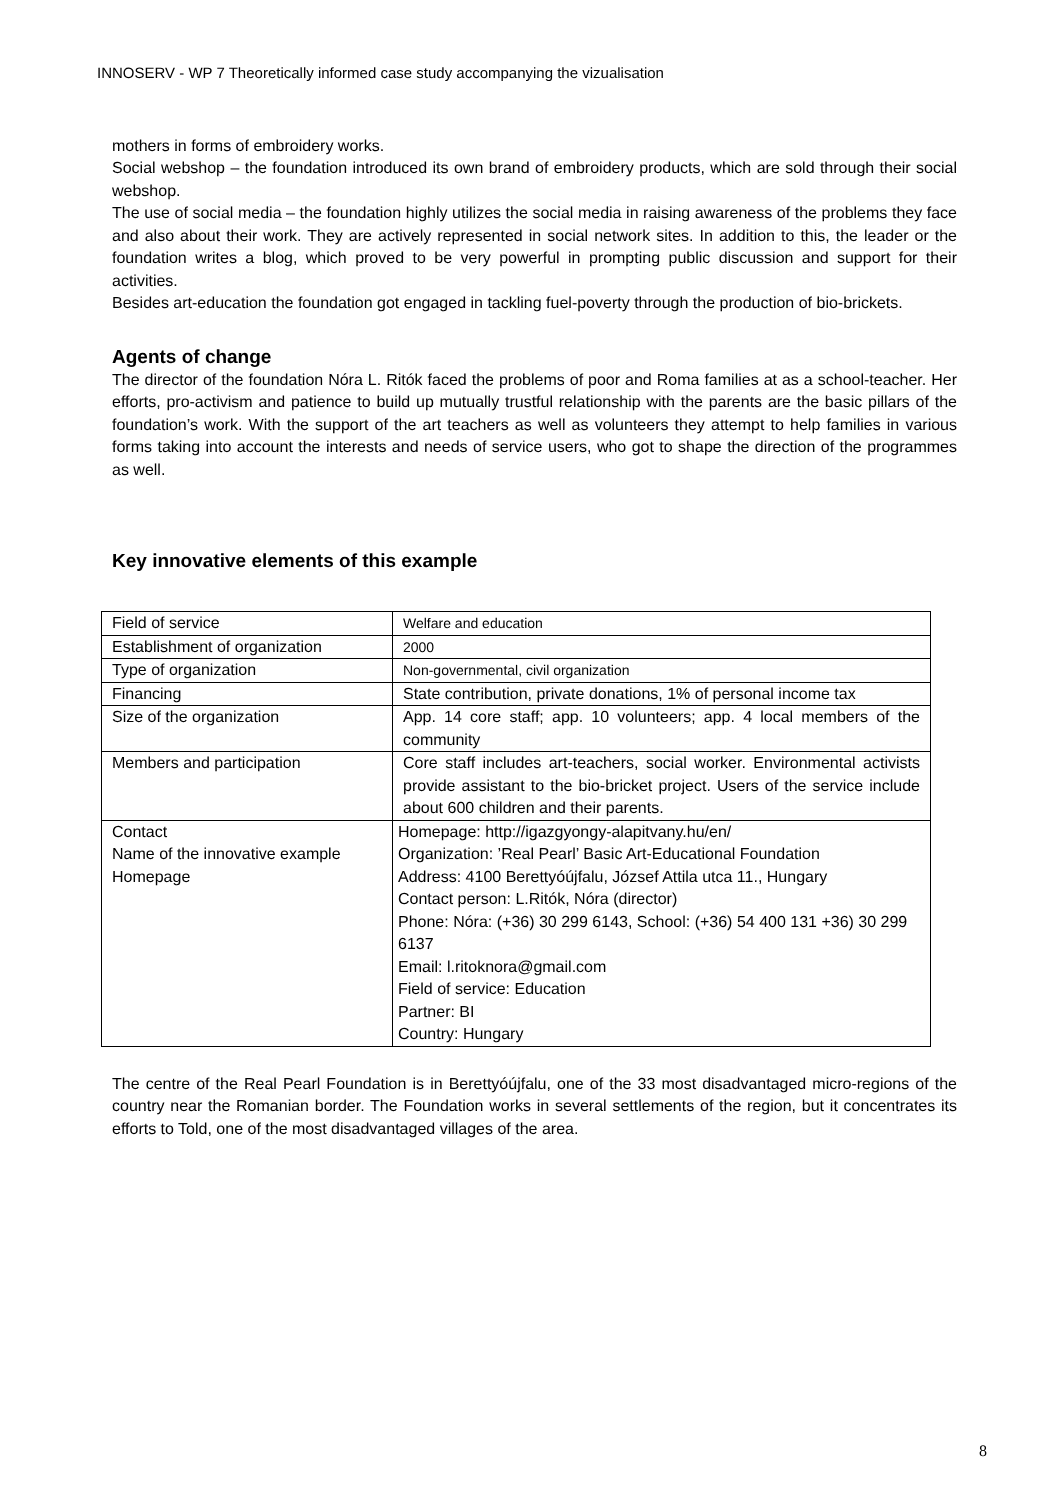INNOSERV - WP 7 Theoretically informed case study accompanying the vizualisation
mothers in forms of embroidery works.
Social webshop – the foundation introduced its own brand of embroidery products, which are sold through their social webshop.
The use of social media – the foundation highly utilizes the social media in raising awareness of the problems they face and also about their work. They are actively represented in social network sites. In addition to this, the leader or the foundation writes a blog, which proved to be very powerful in prompting public discussion and support for their activities.
Besides art-education the foundation got engaged in tackling fuel-poverty through the production of bio-brickets.
Agents of change
The director of the foundation Nóra L. Ritók faced the problems of poor and Roma families at as a school-teacher. Her efforts, pro-activism and patience to build up mutually trustful relationship with the parents are the basic pillars of the foundation’s work. With the support of the art teachers as well as volunteers they attempt to help families in various forms taking into account the interests and needs of service users, who got to shape the direction of the programmes as well.
Key innovative elements of this example
| Field of service | Welfare and education |
| Establishment of organization | 2000 |
| Type of organization | Non-governmental, civil organization |
| Financing | State contribution, private donations, 1% of personal income tax |
| Size of the organization | App. 14 core staff; app. 10 volunteers; app. 4 local members of the community |
| Members and participation | Core staff includes art-teachers, social worker. Environmental activists provide assistant to the bio-bricket project. Users of the service include about 600 children and their parents. |
| Contact Name of the innovative example Homepage | Homepage: http://igazgyongy-alapitvany.hu/en/ Organization: ’Real Pearl’ Basic Art-Educational Foundation Address: 4100 Berettyóújfalu, József Attila utca 11., Hungary Contact person: L.Ritók, Nóra (director) Phone: Nóra: (+36) 30 299 6143, School: (+36) 54 400 131 +36) 30 299 6137 Email: l.ritoknora@gmail.com Field of service: Education Partner: BI Country: Hungary |
The centre of the Real Pearl Foundation is in Berettyóújfalu, one of the 33 most disadvantaged micro-regions of the country near the Romanian border. The Foundation works in several settlements of the region, but it concentrates its efforts to Told, one of the most disadvantaged villages of the area.
8